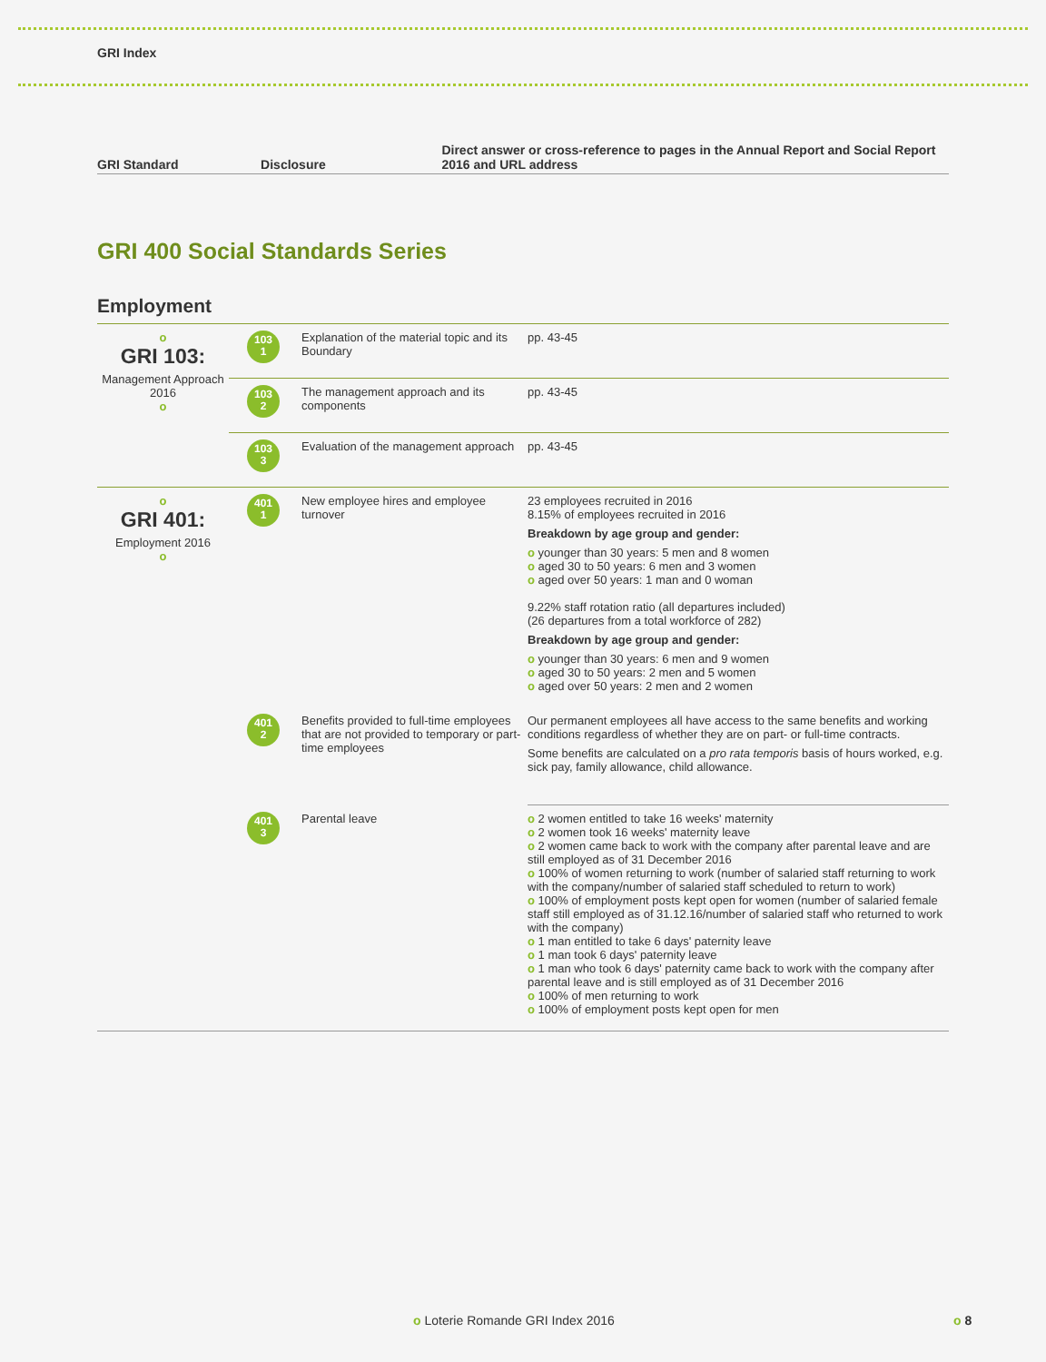GRI Index
GRI Standard
Disclosure
Direct answer or cross-reference to pages in the Annual Report and Social Report 2016 and URL address
GRI 400 Social Standards Series
Employment
| o GRI 103: Management Approach 2016 o | 103 1 | Explanation of the material topic and its Boundary | pp. 43-45 |
| | 103 2 | The management approach and its components | pp. 43-45 |
| | 103 3 | Evaluation of the management approach | pp. 43-45 |
| o GRI 401: Employment 2016 o | 401 1 | New employee hires and employee turnover | 23 employees recruited in 2016 8.15% of employees recruited in 2016 Breakdown by age group and gender: o younger than 30 years: 5 men and 8 women o aged 30 to 50 years: 6 men and 3 women o aged over 50 years: 1 man and 0 woman 9.22% staff rotation ratio (all departures included) (26 departures from a total workforce of 282) Breakdown by age group and gender: o younger than 30 years: 6 men and 9 women o aged 30 to 50 years: 2 men and 5 women o aged over 50 years: 2 men and 2 women |
| | 401 2 | Benefits provided to full-time employees that are not provided to temporary or part-time employees | Our permanent employees all have access to the same benefits and working conditions regardless of whether they are on part- or full-time contracts. Some benefits are calculated on a pro rata temporis basis of hours worked, e.g. sick pay, family allowance, child allowance. |
| | 401 3 | Parental leave | o 2 women entitled to take 16 weeks' maternity o 2 women took 16 weeks' maternity leave o 2 women came back to work with the company after parental leave and are still employed as of 31 December 2016 o 100% of women returning to work (number of salaried staff returning to work with the company/number of salaried staff scheduled to return to work) o 100% of employment posts kept open for women (number of salaried female staff still employed as of 31.12.16/number of salaried staff who returned to work with the company) o 1 man entitled to take 6 days' paternity leave o 1 man took 6 days' paternity leave o 1 man who took 6 days' paternity came back to work with the company after parental leave and is still employed as of 31 December 2016 o 100% of men returning to work o 100% of employment posts kept open for men |
o Loterie Romande GRI Index 2016
o 8